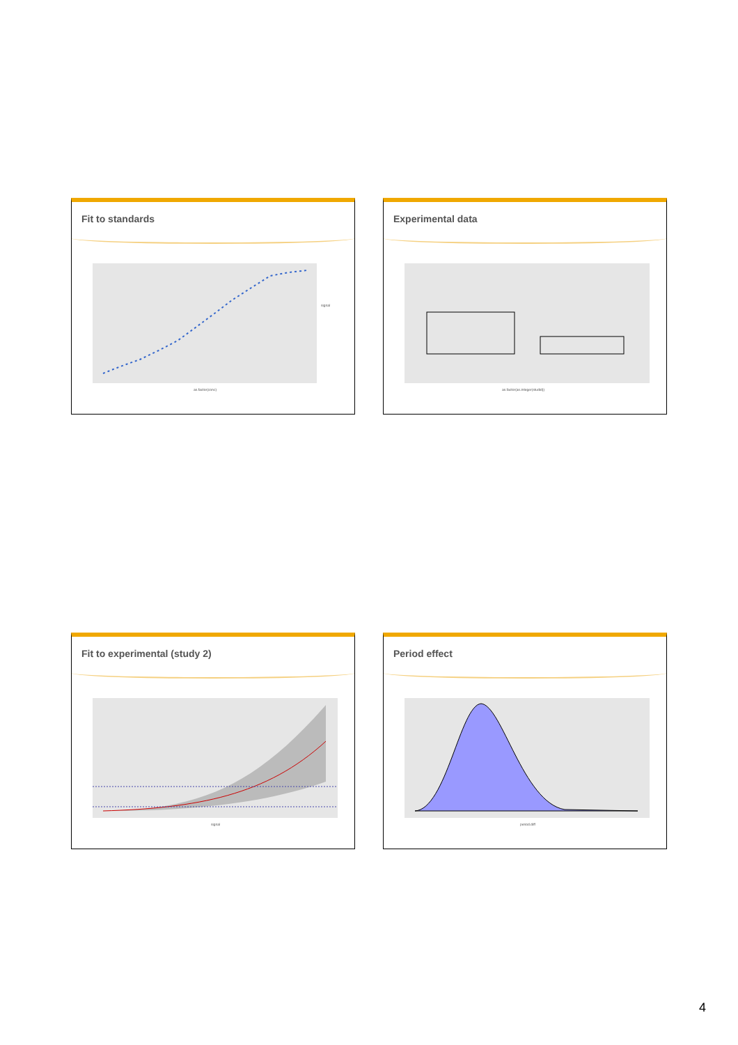Fit to standards
as.factor(conc)
signal
Experimental data
as.factor(as.integer(studid))
Fit to experimental (study 2)
signal
Period effect
period.diff
4